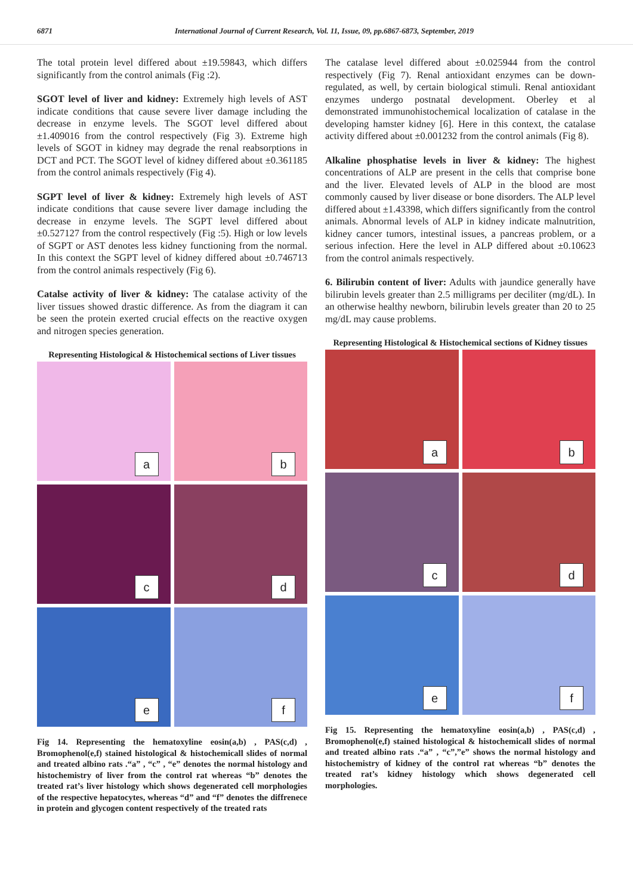6871 International Journal of Current Research, Vol. 11, Issue, 09, pp.6867-6873, September, 2019
The total protein level differed about ±19.59843, which differs significantly from the control animals (Fig :2).
SGOT level of liver and kidney: Extremely high levels of AST indicate conditions that cause severe liver damage including the decrease in enzyme levels. The SGOT level differed about ±1.409016 from the control respectively (Fig 3). Extreme high levels of SGOT in kidney may degrade the renal reabsorptions in DCT and PCT. The SGOT level of kidney differed about ±0.361185 from the control animals respectively (Fig 4).
SGPT level of liver & kidney: Extremely high levels of AST indicate conditions that cause severe liver damage including the decrease in enzyme levels. The SGPT level differed about ±0.527127 from the control respectively (Fig :5). High or low levels of SGPT or AST denotes less kidney functioning from the normal. In this context the SGPT level of kidney differed about ±0.746713 from the control animals respectively (Fig 6).
Catalse activity of liver & kidney: The catalase activity of the liver tissues showed drastic difference. As from the diagram it can be seen the protein exerted crucial effects on the reactive oxygen and nitrogen species generation.
Representing Histological & Histochemical sections of Liver tissues
a
b
c
d
e
f
Fig 14. Representing the hematoxyline eosin(a,b) , PAS(c,d) , Bromophenol(e,f) stained histological & histochemicall slides of normal and treated albino rats .“a” , “c” , “e” denotes the normal histology and histochemistry of liver from the control rat whereas “b” denotes the treated rat’s liver histology which shows degenerated cell morphologies of the respective hepatocytes, whereas “d” and “f” denotes the diffrenece in protein and glycogen content respectively of the treated rats
The catalase level differed about ±0.025944 from the control respectively (Fig 7). Renal antioxidant enzymes can be down-regulated, as well, by certain biological stimuli. Renal antioxidant enzymes undergo postnatal development. Oberley et al demonstrated immunohistochemical localization of catalase in the developing hamster kidney [6]. Here in this context, the catalase activity differed about ±0.001232 from the control animals (Fig 8).
Alkaline phosphatise levels in liver & kidney: The highest concentrations of ALP are present in the cells that comprise bone and the liver. Elevated levels of ALP in the blood are most commonly caused by liver disease or bone disorders. The ALP level differed about ±1.43398, which differs significantly from the control animals. Abnormal levels of ALP in kidney indicate malnutrition, kidney cancer tumors, intestinal issues, a pancreas problem, or a serious infection. Here the level in ALP differed about ±0.10623 from the control animals respectively.
6. Bilirubin content of liver: Adults with jaundice generally have bilirubin levels greater than 2.5 milligrams per deciliter (mg/dL). In an otherwise healthy newborn, bilirubin levels greater than 20 to 25 mg/dL may cause problems.
Representing Histological & Histochemical sections of Kidney tissues
a
b
c
d
e
f
Fig 15. Representing the hematoxyline eosin(a,b) , PAS(c,d) , Bromophenol(e,f) stained histological & histochemicall slides of normal and treated albino rats .“a” , “c”,”e” shows the normal histology and histochemistry of kidney of the control rat whereas “b” denotes the treated rat’s kidney histology which shows degenerated cell morphologies.